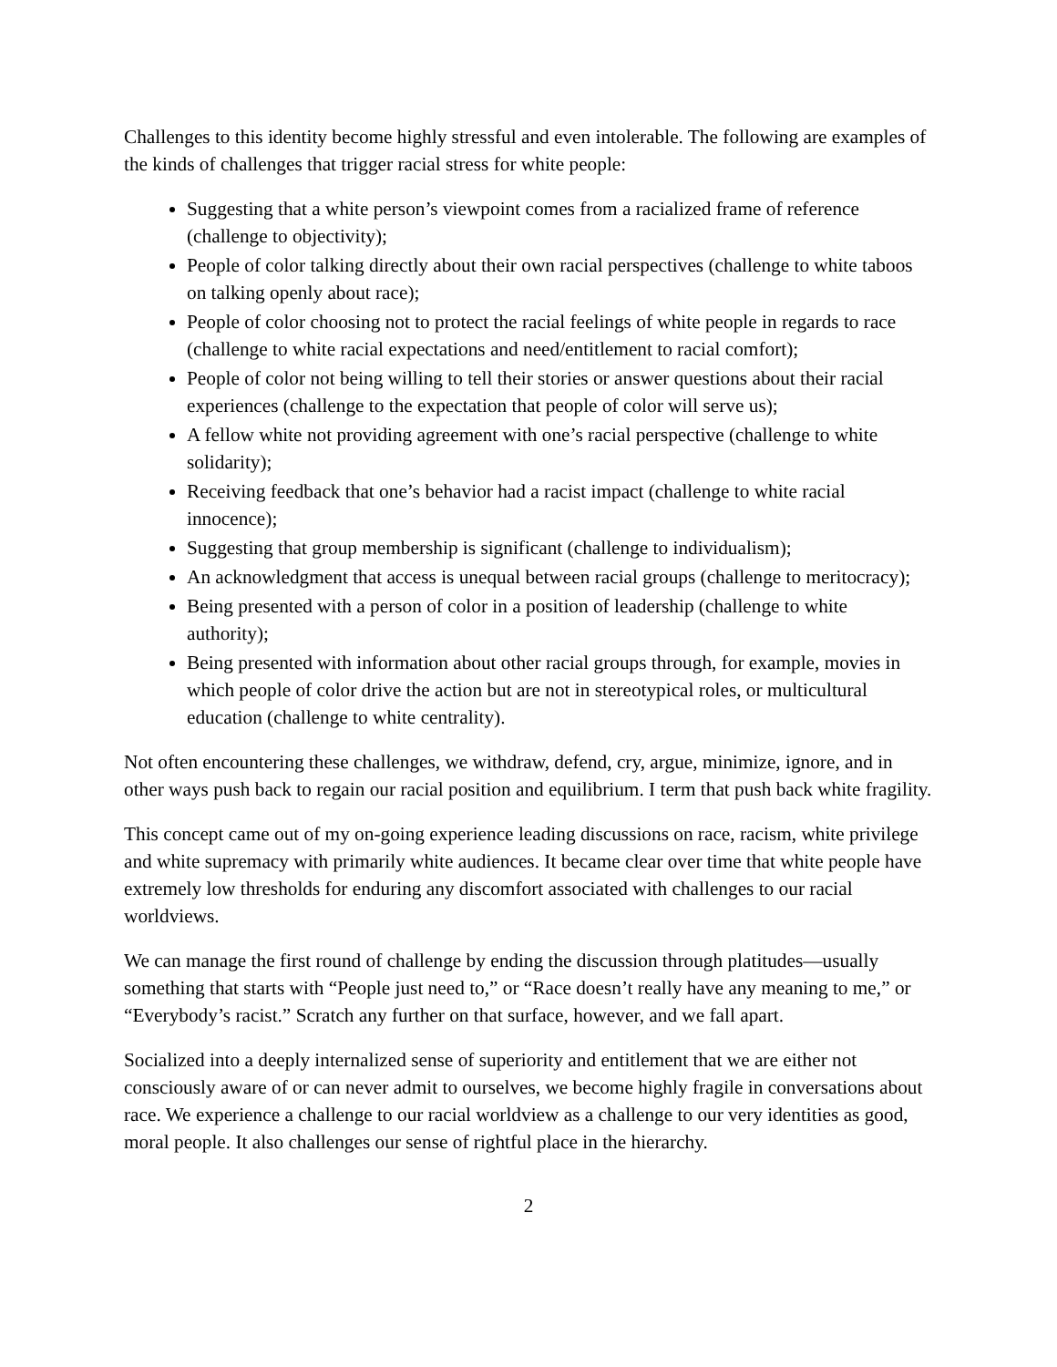Challenges to this identity become highly stressful and even intolerable. The following are examples of the kinds of challenges that trigger racial stress for white people:
Suggesting that a white person’s viewpoint comes from a racialized frame of reference (challenge to objectivity);
People of color talking directly about their own racial perspectives (challenge to white taboos on talking openly about race);
People of color choosing not to protect the racial feelings of white people in regards to race (challenge to white racial expectations and need/entitlement to racial comfort);
People of color not being willing to tell their stories or answer questions about their racial experiences (challenge to the expectation that people of color will serve us);
A fellow white not providing agreement with one’s racial perspective (challenge to white solidarity);
Receiving feedback that one’s behavior had a racist impact (challenge to white racial innocence);
Suggesting that group membership is significant (challenge to individualism);
An acknowledgment that access is unequal between racial groups (challenge to meritocracy);
Being presented with a person of color in a position of leadership (challenge to white authority);
Being presented with information about other racial groups through, for example, movies in which people of color drive the action but are not in stereotypical roles, or multicultural education (challenge to white centrality).
Not often encountering these challenges, we withdraw, defend, cry, argue, minimize, ignore, and in other ways push back to regain our racial position and equilibrium. I term that push back white fragility.
This concept came out of my on-going experience leading discussions on race, racism, white privilege and white supremacy with primarily white audiences. It became clear over time that white people have extremely low thresholds for enduring any discomfort associated with challenges to our racial worldviews.
We can manage the first round of challenge by ending the discussion through platitudes—usually something that starts with “People just need to,” or “Race doesn’t really have any meaning to me,” or “Everybody’s racist.” Scratch any further on that surface, however, and we fall apart.
Socialized into a deeply internalized sense of superiority and entitlement that we are either not consciously aware of or can never admit to ourselves, we become highly fragile in conversations about race. We experience a challenge to our racial worldview as a challenge to our very identities as good, moral people. It also challenges our sense of rightful place in the hierarchy.
2